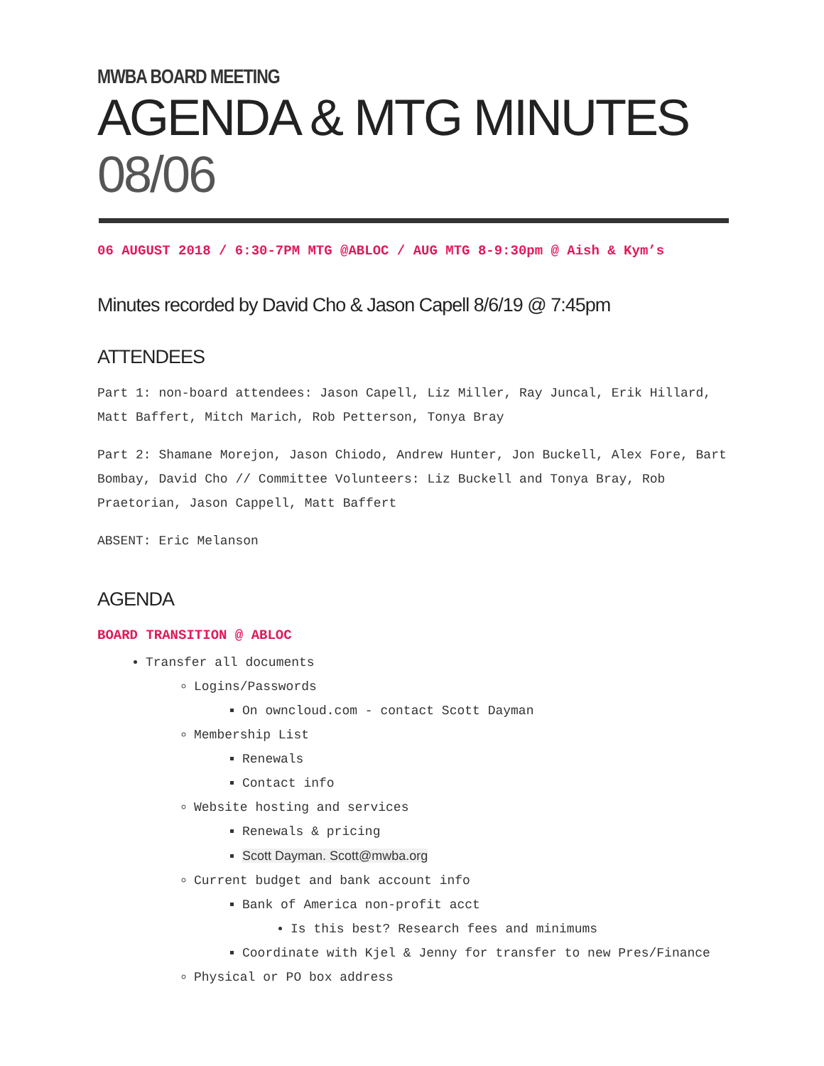MWBA BOARD MEETING
AGENDA & MTG MINUTES 08/06
06 AUGUST 2018 / 6:30-7PM MTG @ABLOC / AUG MTG 8-9:30pm @ Aish & Kym’s
Minutes recorded by David Cho & Jason Capell 8/6/19 @ 7:45pm
ATTENDEES
Part 1: non-board attendees: Jason Capell, Liz Miller, Ray Juncal, Erik Hillard, Matt Baffert, Mitch Marich, Rob Petterson, Tonya Bray
Part 2: Shamane Morejon, Jason Chiodo, Andrew Hunter, Jon Buckell, Alex Fore, Bart Bombay, David Cho // Committee Volunteers: Liz Buckell and Tonya Bray, Rob Praetorian, Jason Cappell, Matt Baffert
ABSENT: Eric Melanson
AGENDA
BOARD TRANSITION @ ABLOC
Transfer all documents
Logins/Passwords
On owncloud.com - contact Scott Dayman
Membership List
Renewals
Contact info
Website hosting and services
Renewals & pricing
Scott Dayman. Scott@mwba.org
Current budget and bank account info
Bank of America non-profit acct
Is this best? Research fees and minimums
Coordinate with Kjel & Jenny for transfer to new Pres/Finance
Physical or PO box address